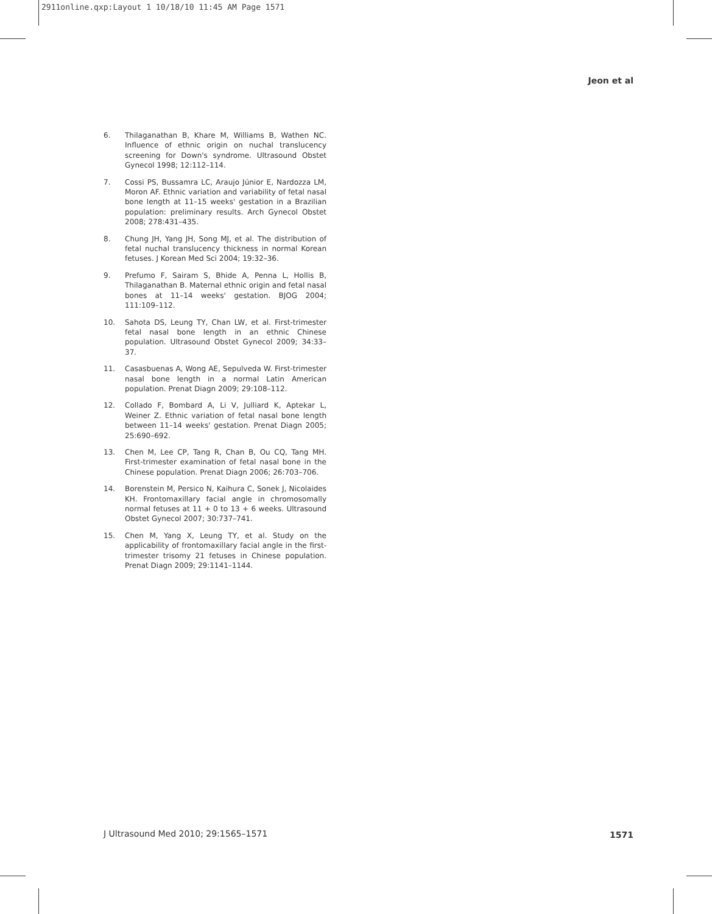2911online.qxp:Layout 1 10/18/10 11:45 AM Page 1571
Jeon et al
6. Thilaganathan B, Khare M, Williams B, Wathen NC. Influence of ethnic origin on nuchal translucency screening for Down's syndrome. Ultrasound Obstet Gynecol 1998; 12:112–114.
7. Cossi PS, Bussamra LC, Araujo Júnior E, Nardozza LM, Moron AF. Ethnic variation and variability of fetal nasal bone length at 11–15 weeks' gestation in a Brazilian population: preliminary results. Arch Gynecol Obstet 2008; 278:431–435.
8. Chung JH, Yang JH, Song MJ, et al. The distribution of fetal nuchal translucency thickness in normal Korean fetuses. J Korean Med Sci 2004; 19:32–36.
9. Prefumo F, Sairam S, Bhide A, Penna L, Hollis B, Thilaganathan B. Maternal ethnic origin and fetal nasal bones at 11–14 weeks' gestation. BJOG 2004; 111:109–112.
10. Sahota DS, Leung TY, Chan LW, et al. First-trimester fetal nasal bone length in an ethnic Chinese population. Ultrasound Obstet Gynecol 2009; 34:33–37.
11. Casasbuenas A, Wong AE, Sepulveda W. First-trimester nasal bone length in a normal Latin American population. Prenat Diagn 2009; 29:108–112.
12. Collado F, Bombard A, Li V, Julliard K, Aptekar L, Weiner Z. Ethnic variation of fetal nasal bone length between 11–14 weeks' gestation. Prenat Diagn 2005; 25:690–692.
13. Chen M, Lee CP, Tang R, Chan B, Ou CQ, Tang MH. First-trimester examination of fetal nasal bone in the Chinese population. Prenat Diagn 2006; 26:703–706.
14. Borenstein M, Persico N, Kaihura C, Sonek J, Nicolaides KH. Frontomaxillary facial angle in chromosomally normal fetuses at 11 + 0 to 13 + 6 weeks. Ultrasound Obstet Gynecol 2007; 30:737–741.
15. Chen M, Yang X, Leung TY, et al. Study on the applicability of frontomaxillary facial angle in the first-trimester trisomy 21 fetuses in Chinese population. Prenat Diagn 2009; 29:1141–1144.
J Ultrasound Med 2010; 29:1565–1571
1571